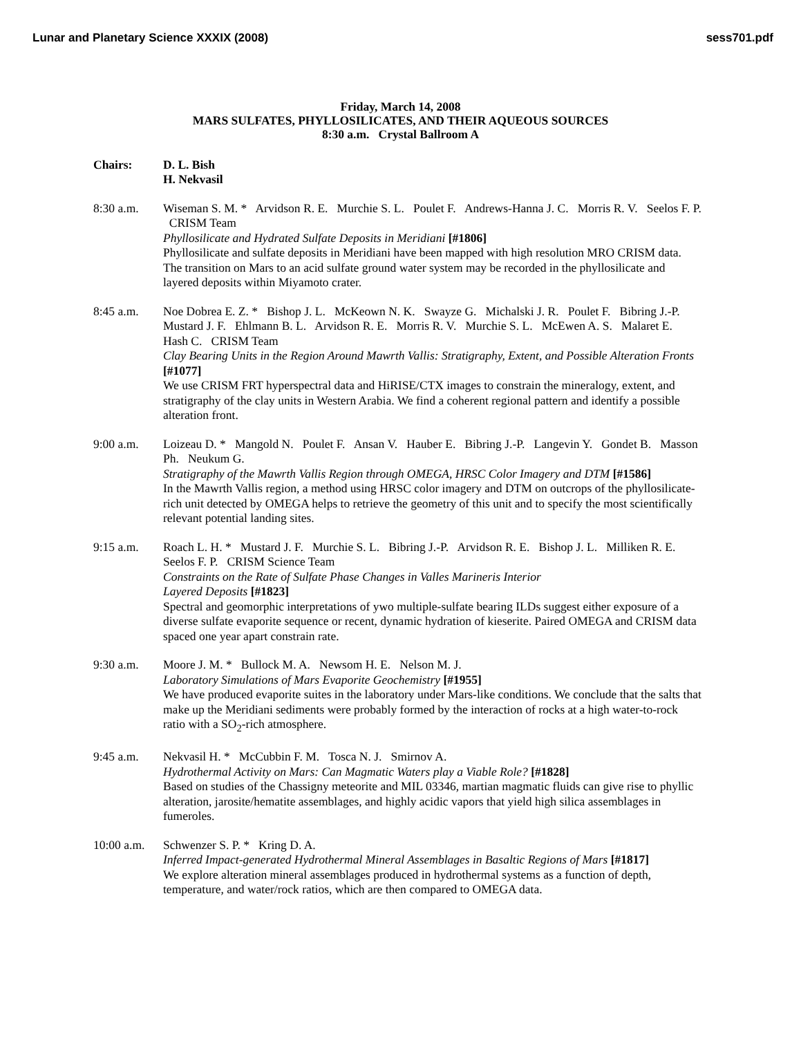Lunar and Planetary Science XXXIX (2008) sess701.pdf
Friday, March 14, 2008
MARS SULFATES, PHYLLOSILICATES, AND THEIR AQUEOUS SOURCES
8:30 a.m. Crystal Ballroom A
Chairs: D. L. Bish
H. Nekvasil
8:30 a.m. Wiseman S. M. * Arvidson R. E. Murchie S. L. Poulet F. Andrews-Hanna J. C. Morris R. V. Seelos F. P. CRISM Team
Phyllosilicate and Hydrated Sulfate Deposits in Meridiani [#1806]
Phyllosilicate and sulfate deposits in Meridiani have been mapped with high resolution MRO CRISM data. The transition on Mars to an acid sulfate ground water system may be recorded in the phyllosilicate and layered deposits within Miyamoto crater.
8:45 a.m. Noe Dobrea E. Z. * Bishop J. L. McKeown N. K. Swayze G. Michalski J. R. Poulet F. Bibring J.-P. Mustard J. F. Ehlmann B. L. Arvidson R. E. Morris R. V. Murchie S. L. McEwen A. S. Malaret E. Hash C. CRISM Team
Clay Bearing Units in the Region Around Mawrth Vallis: Stratigraphy, Extent, and Possible Alteration Fronts [#1077]
We use CRISM FRT hyperspectral data and HiRISE/CTX images to constrain the mineralogy, extent, and stratigraphy of the clay units in Western Arabia. We find a coherent regional pattern and identify a possible alteration front.
9:00 a.m. Loizeau D. * Mangold N. Poulet F. Ansan V. Hauber E. Bibring J.-P. Langevin Y. Gondet B. Masson Ph. Neukum G.
Stratigraphy of the Mawrth Vallis Region through OMEGA, HRSC Color Imagery and DTM [#1586]
In the Mawrth Vallis region, a method using HRSC color imagery and DTM on outcrops of the phyllosilicate-rich unit detected by OMEGA helps to retrieve the geometry of this unit and to specify the most scientifically relevant potential landing sites.
9:15 a.m. Roach L. H. * Mustard J. F. Murchie S. L. Bibring J.-P. Arvidson R. E. Bishop J. L. Milliken R. E. Seelos F. P. CRISM Science Team
Constraints on the Rate of Sulfate Phase Changes in Valles Marineris Interior
Layered Deposits [#1823]
Spectral and geomorphic interpretations of ywo multiple-sulfate bearing ILDs suggest either exposure of a diverse sulfate evaporite sequence or recent, dynamic hydration of kieserite. Paired OMEGA and CRISM data spaced one year apart constrain rate.
9:30 a.m. Moore J. M. * Bullock M. A. Newsom H. E. Nelson M. J.
Laboratory Simulations of Mars Evaporite Geochemistry [#1955]
We have produced evaporite suites in the laboratory under Mars-like conditions. We conclude that the salts that make up the Meridiani sediments were probably formed by the interaction of rocks at a high water-to-rock ratio with a SO<sub>2</sub>-rich atmosphere.
9:45 a.m. Nekvasil H. * McCubbin F. M. Tosca N. J. Smirnov A.
Hydrothermal Activity on Mars: Can Magmatic Waters play a Viable Role? [#1828]
Based on studies of the Chassigny meteorite and MIL 03346, martian magmatic fluids can give rise to phyllic alteration, jarosite/hematite assemblages, and highly acidic vapors that yield high silica assemblages in fumeroles.
10:00 a.m.
Schwenzer S. P. * Kring D. A.
Inferred Impact-generated Hydrothermal Mineral Assemblages in Basaltic Regions of Mars [#1817]
We explore alteration mineral assemblages produced in hydrothermal systems as a function of depth, temperature, and water/rock ratios, which are then compared to OMEGA data.